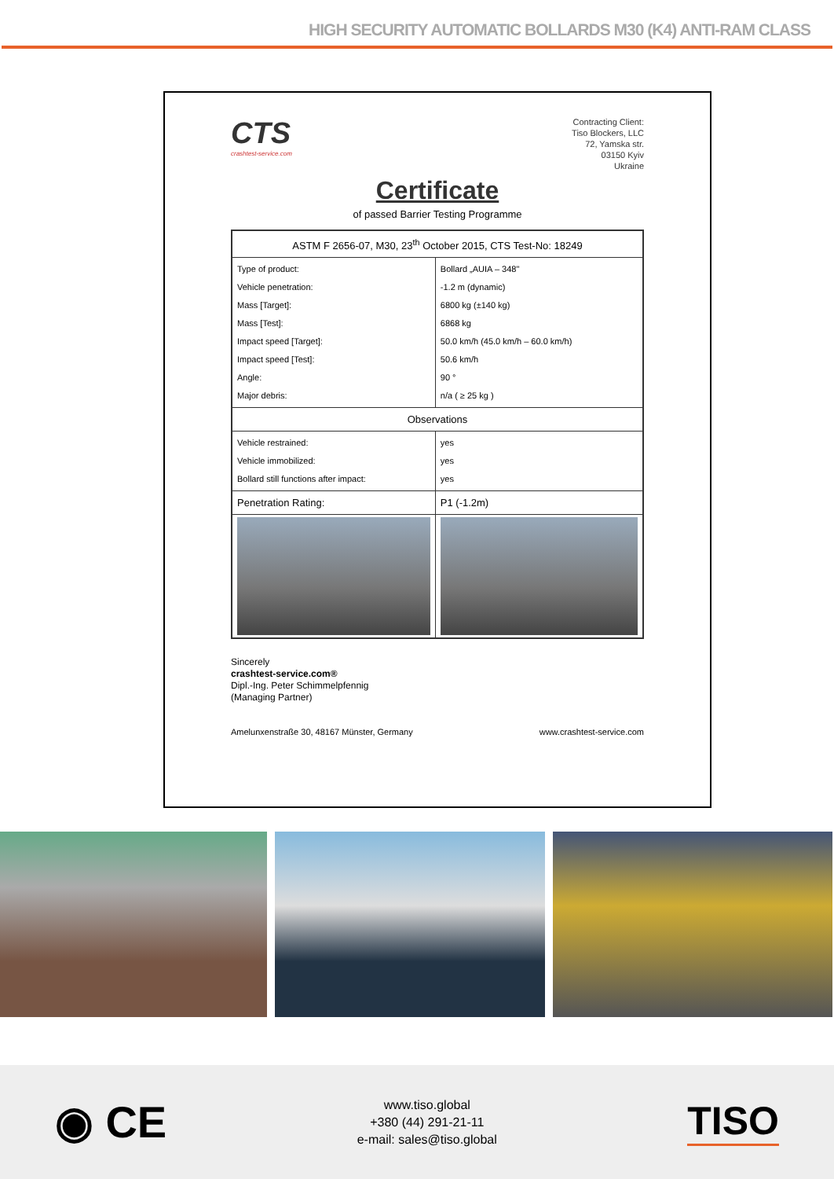HIGH SECURITY AUTOMATIC BOLLARDS M30 (K4) ANTI-RAM CLASS
CTS
crashtest-service.com
Contracting Client:
Tiso Blockers, LLC
72, Yamska str.
03150 Kyiv
Ukraine
Certificate
of passed Barrier Testing Programme
| ASTM F 2656-07, M30, 23<sup>th</sup> October 2015, CTS Test-No: 18249 | |
| --- | --- |
| Type of product: Vehicle penetration: Mass [Target]: Mass [Test]: Impact speed [Target]: Impact speed [Test]: Angle: Major debris: | Bollard „AUIA – 348" -1.2 m (dynamic) 6800 kg (±140 kg) 6868 kg 50.0 km/h (45.0 km/h – 60.0 km/h) 50.6 km/h 90 ° n/a ( ≥ 25 kg ) |
| Observations | |
| Vehicle restrained: Vehicle immobilized: Bollard still functions after impact: | yes yes yes |
| Penetration Rating: | P1 (-1.2m) |
Sincerely
crashtest-service.com®
Dipl.-Ing. Peter Schimmelpfennig
(Managing Partner)
Amelunxenstraße 30, 48167 Münster, Germany www.crashtest-service.com
◉ CE
www.tiso.global
+380 (44) 291-21-11
e-mail: sales@tiso.global
TISO